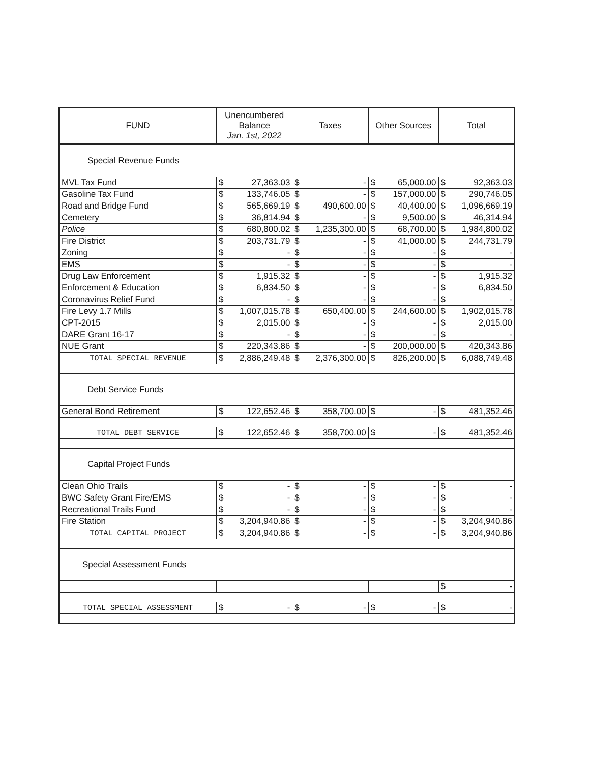| FUND | Unencumbered Balance Jan. 1st, 2022 | | Taxes | | Other Sources | | Total | |
| --- | --- | --- | --- | --- | --- | --- | --- | --- |
| Special Revenue Funds | | | | | | | | |
| MVL Tax Fund | $ | 27,363.03 | $ | - | $ | 65,000.00 | $ | 92,363.03 |
| Gasoline Tax Fund | $ | 133,746.05 | $ | - | $ | 157,000.00 | $ | 290,746.05 |
| Road and Bridge Fund | $ | 565,669.19 | $ | 490,600.00 | $ | 40,400.00 | $ | 1,096,669.19 |
| Cemetery | $ | 36,814.94 | $ | - | $ | 9,500.00 | $ | 46,314.94 |
| Police | $ | 680,800.02 | $ | 1,235,300.00 | $ | 68,700.00 | $ | 1,984,800.02 |
| Fire District | $ | 203,731.79 | $ | - | $ | 41,000.00 | $ | 244,731.79 |
| Zoning | $ | - | $ | - | $ | - | $ | - |
| EMS | $ | - | $ | - | $ | - | $ | - |
| Drug Law Enforcement | $ | 1,915.32 | $ | - | $ | - | $ | 1,915.32 |
| Enforcement & Education | $ | 6,834.50 | $ | - | $ | - | $ | 6,834.50 |
| Coronavirus Relief Fund | $ | - | $ | - | $ | - | $ | - |
| Fire Levy 1.7 Mills | $ | 1,007,015.78 | $ | 650,400.00 | $ | 244,600.00 | $ | 1,902,015.78 |
| CPT-2015 | $ | 2,015.00 | $ | - | $ | - | $ | 2,015.00 |
| DARE Grant 16-17 | $ | - | $ | - | $ | - | $ | - |
| NUE Grant | $ | 220,343.86 | $ | - | $ | 200,000.00 | $ | 420,343.86 |
| TOTAL SPECIAL REVENUE | $ | 2,886,249.48 | $ | 2,376,300.00 | $ | 826,200.00 | $ | 6,088,749.48 |
| Debt Service Funds | | | | | | | | |
| General Bond Retirement | $ | 122,652.46 | $ | 358,700.00 | $ | - | $ | 481,352.46 |
| TOTAL DEBT SERVICE | $ | 122,652.46 | $ | 358,700.00 | $ | - | $ | 481,352.46 |
| Capital Project Funds | | | | | | | | |
| Clean Ohio Trails | $ | - | $ | - | $ | - | $ | - |
| BWC Safety Grant Fire/EMS | $ | - | $ | - | $ | - | $ | - |
| Recreational Trails Fund | $ | - | $ | - | $ | - | $ | - |
| Fire Station | $ | 3,204,940.86 | $ | - | $ | - | $ | 3,204,940.86 |
| TOTAL CAPITAL PROJECT | $ | 3,204,940.86 | $ | - | $ | - | $ | 3,204,940.86 |
| Special Assessment Funds | | | | | | | | |
| | | | | | | | $ | - |
| TOTAL SPECIAL ASSESSMENT | $ | - | $ | - | $ | - | $ | - |